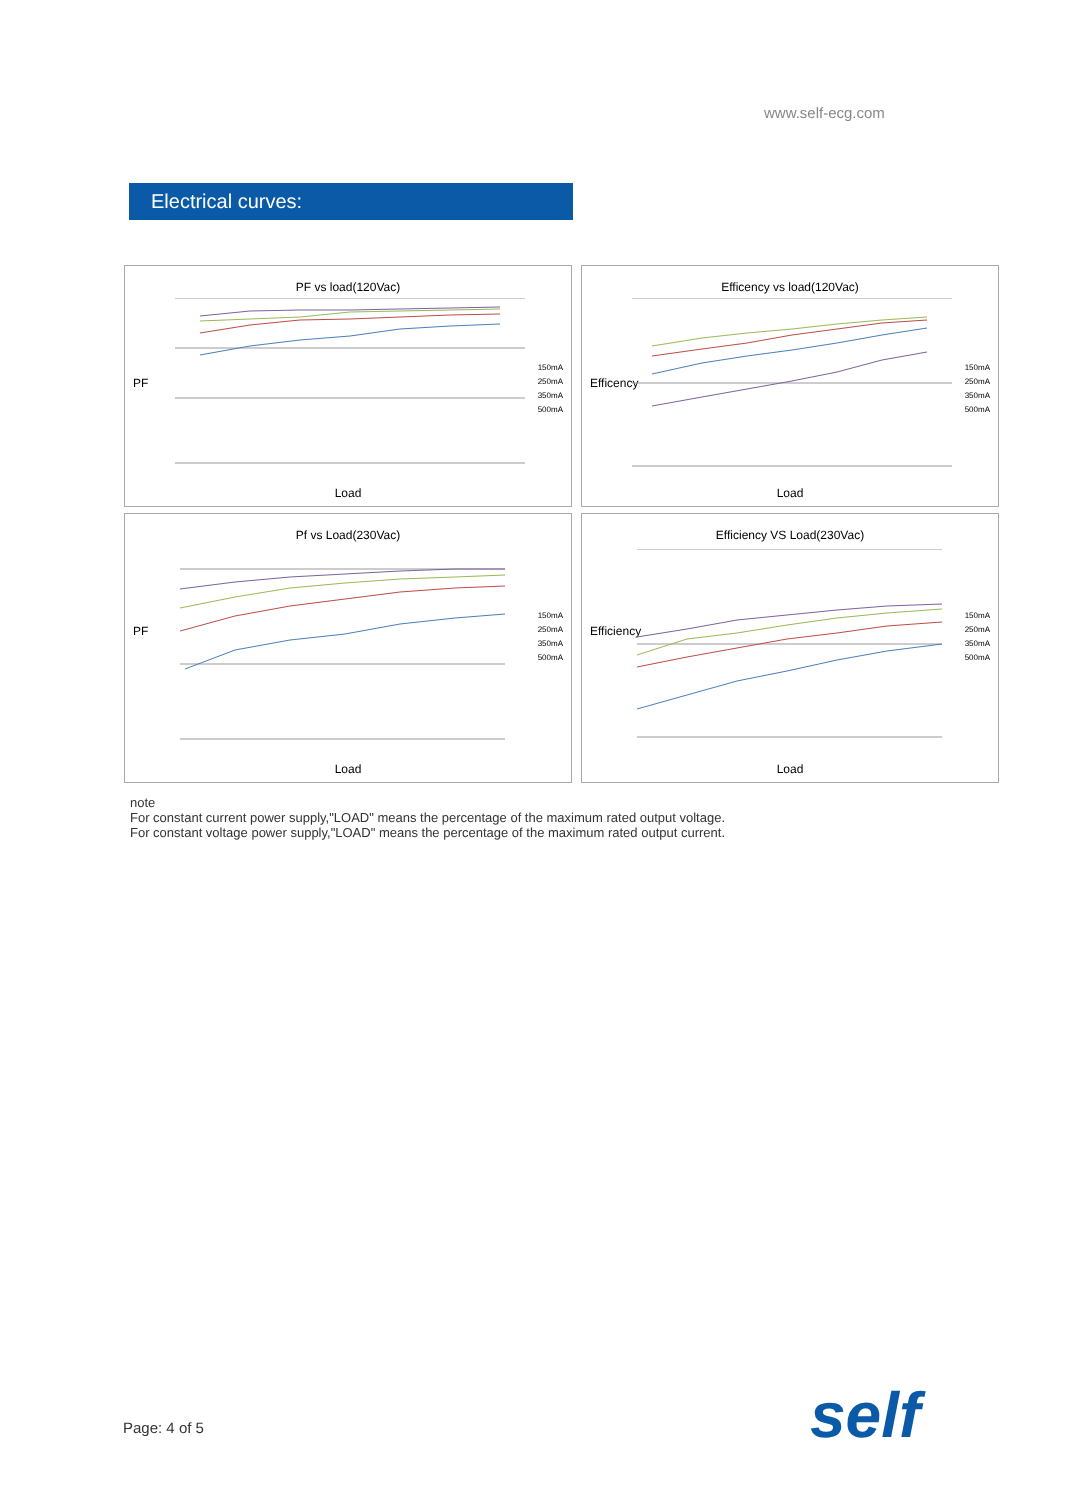www.self-ecg.com
Electrical curves:
PF vs load(120Vac)
PF
150mA
250mA
350mA
500mA
Load
Efficency vs load(120Vac)
Efficency
150mA
250mA
350mA
500mA
Load
Pf vs Load(230Vac)
PF
150mA
250mA
350mA
500mA
Load
Efficiency VS Load(230Vac)
Efficiency
150mA
250mA
350mA
500mA
Load
note
For constant current power supply,"LOAD" means the percentage of the maximum rated output voltage.
For constant voltage power supply,"LOAD" means the percentage of the maximum rated output current.
Page: 4 of 5 self